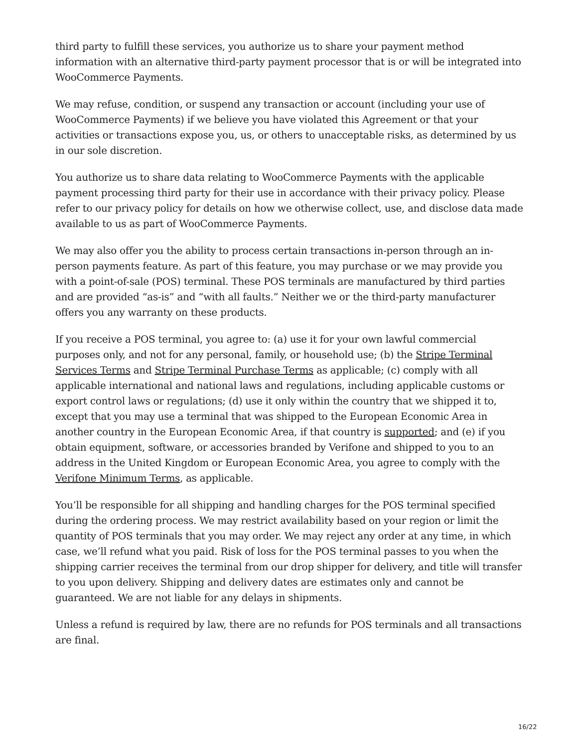third party to fulfill these services, you authorize us to share your payment method information with an alternative third-party payment processor that is or will be integrated into WooCommerce Payments.
We may refuse, condition, or suspend any transaction or account (including your use of WooCommerce Payments) if we believe you have violated this Agreement or that your activities or transactions expose you, us, or others to unacceptable risks, as determined by us in our sole discretion.
You authorize us to share data relating to WooCommerce Payments with the applicable payment processing third party for their use in accordance with their privacy policy. Please refer to our privacy policy for details on how we otherwise collect, use, and disclose data made available to us as part of WooCommerce Payments.
We may also offer you the ability to process certain transactions in-person through an in-person payments feature. As part of this feature, you may purchase or we may provide you with a point-of-sale (POS) terminal. These POS terminals are manufactured by third parties and are provided “as-is” and “with all faults.” Neither we or the third-party manufacturer offers you any warranty on these products.
If you receive a POS terminal, you agree to: (a) use it for your own lawful commercial purposes only, and not for any personal, family, or household use; (b) the Stripe Terminal Services Terms and Stripe Terminal Purchase Terms as applicable; (c) comply with all applicable international and national laws and regulations, including applicable customs or export control laws or regulations; (d) use it only within the country that we shipped it to, except that you may use a terminal that was shipped to the European Economic Area in another country in the European Economic Area, if that country is supported; and (e) if you obtain equipment, software, or accessories branded by Verifone and shipped to you to an address in the United Kingdom or European Economic Area, you agree to comply with the Verifone Minimum Terms, as applicable.
You’ll be responsible for all shipping and handling charges for the POS terminal specified during the ordering process. We may restrict availability based on your region or limit the quantity of POS terminals that you may order. We may reject any order at any time, in which case, we’ll refund what you paid. Risk of loss for the POS terminal passes to you when the shipping carrier receives the terminal from our drop shipper for delivery, and title will transfer to you upon delivery. Shipping and delivery dates are estimates only and cannot be guaranteed. We are not liable for any delays in shipments.
Unless a refund is required by law, there are no refunds for POS terminals and all transactions are final.
16/22